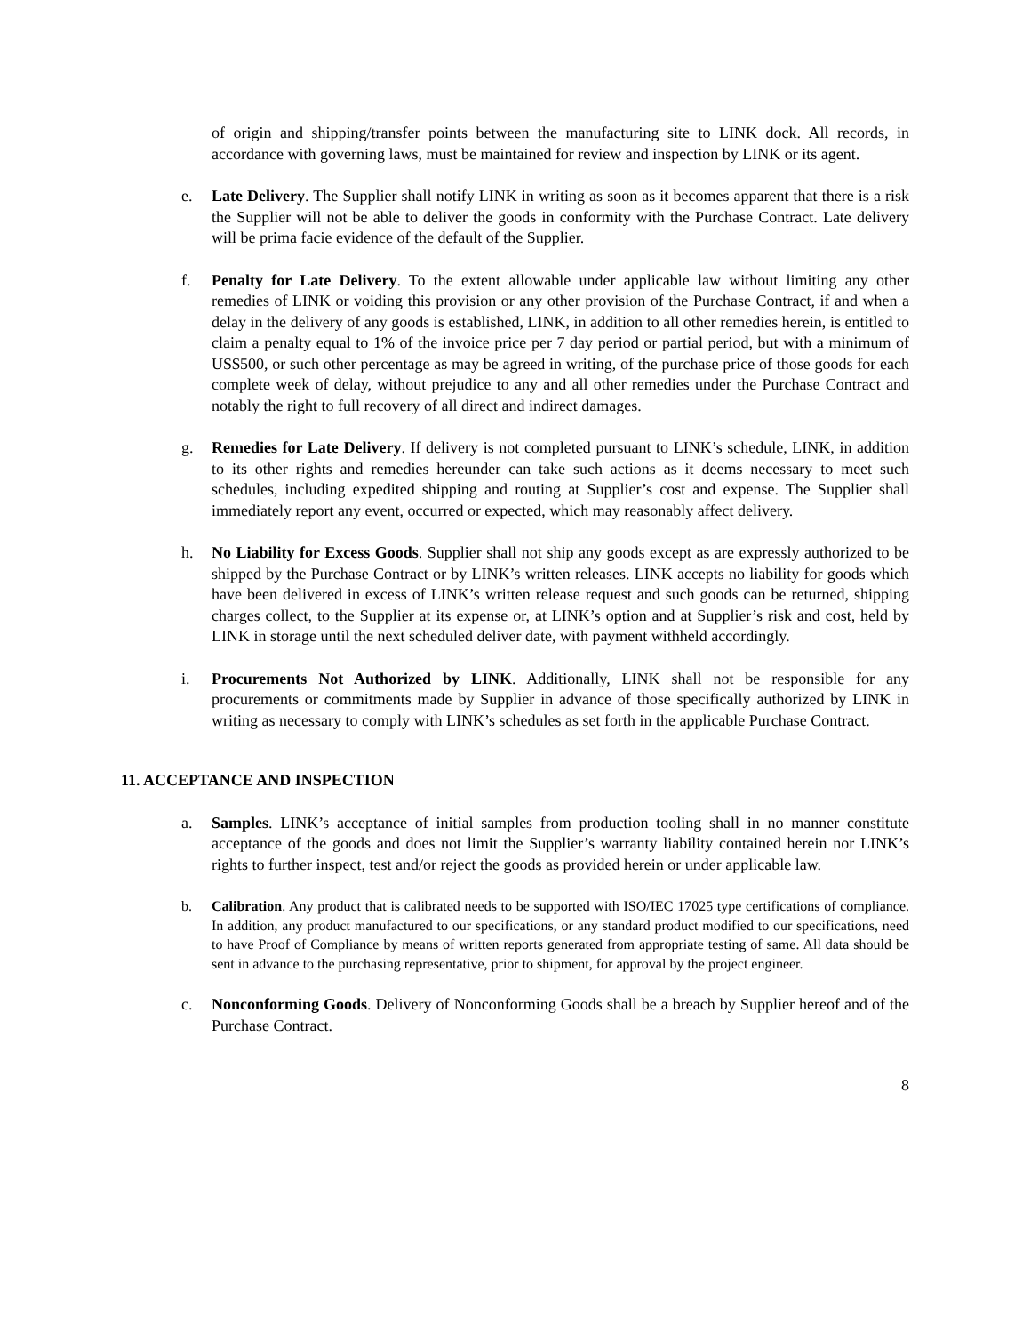of origin and shipping/transfer points between the manufacturing site to LINK dock. All records, in accordance with governing laws, must be maintained for review and inspection by LINK or its agent.
e. Late Delivery. The Supplier shall notify LINK in writing as soon as it becomes apparent that there is a risk the Supplier will not be able to deliver the goods in conformity with the Purchase Contract. Late delivery will be prima facie evidence of the default of the Supplier.
f. Penalty for Late Delivery. To the extent allowable under applicable law without limiting any other remedies of LINK or voiding this provision or any other provision of the Purchase Contract, if and when a delay in the delivery of any goods is established, LINK, in addition to all other remedies herein, is entitled to claim a penalty equal to 1% of the invoice price per 7 day period or partial period, but with a minimum of US$500, or such other percentage as may be agreed in writing, of the purchase price of those goods for each complete week of delay, without prejudice to any and all other remedies under the Purchase Contract and notably the right to full recovery of all direct and indirect damages.
g. Remedies for Late Delivery. If delivery is not completed pursuant to LINK’s schedule, LINK, in addition to its other rights and remedies hereunder can take such actions as it deems necessary to meet such schedules, including expedited shipping and routing at Supplier’s cost and expense. The Supplier shall immediately report any event, occurred or expected, which may reasonably affect delivery.
h. No Liability for Excess Goods. Supplier shall not ship any goods except as are expressly authorized to be shipped by the Purchase Contract or by LINK’s written releases. LINK accepts no liability for goods which have been delivered in excess of LINK’s written release request and such goods can be returned, shipping charges collect, to the Supplier at its expense or, at LINK’s option and at Supplier’s risk and cost, held by LINK in storage until the next scheduled deliver date, with payment withheld accordingly.
i. Procurements Not Authorized by LINK. Additionally, LINK shall not be responsible for any procurements or commitments made by Supplier in advance of those specifically authorized by LINK in writing as necessary to comply with LINK’s schedules as set forth in the applicable Purchase Contract.
11. ACCEPTANCE AND INSPECTION
a. Samples. LINK’s acceptance of initial samples from production tooling shall in no manner constitute acceptance of the goods and does not limit the Supplier’s warranty liability contained herein nor LINK’s rights to further inspect, test and/or reject the goods as provided herein or under applicable law.
b. Calibration. Any product that is calibrated needs to be supported with ISO/IEC 17025 type certifications of compliance. In addition, any product manufactured to our specifications, or any standard product modified to our specifications, need to have Proof of Compliance by means of written reports generated from appropriate testing of same. All data should be sent in advance to the purchasing representative, prior to shipment, for approval by the project engineer.
c. Nonconforming Goods. Delivery of Nonconforming Goods shall be a breach by Supplier hereof and of the Purchase Contract.
8